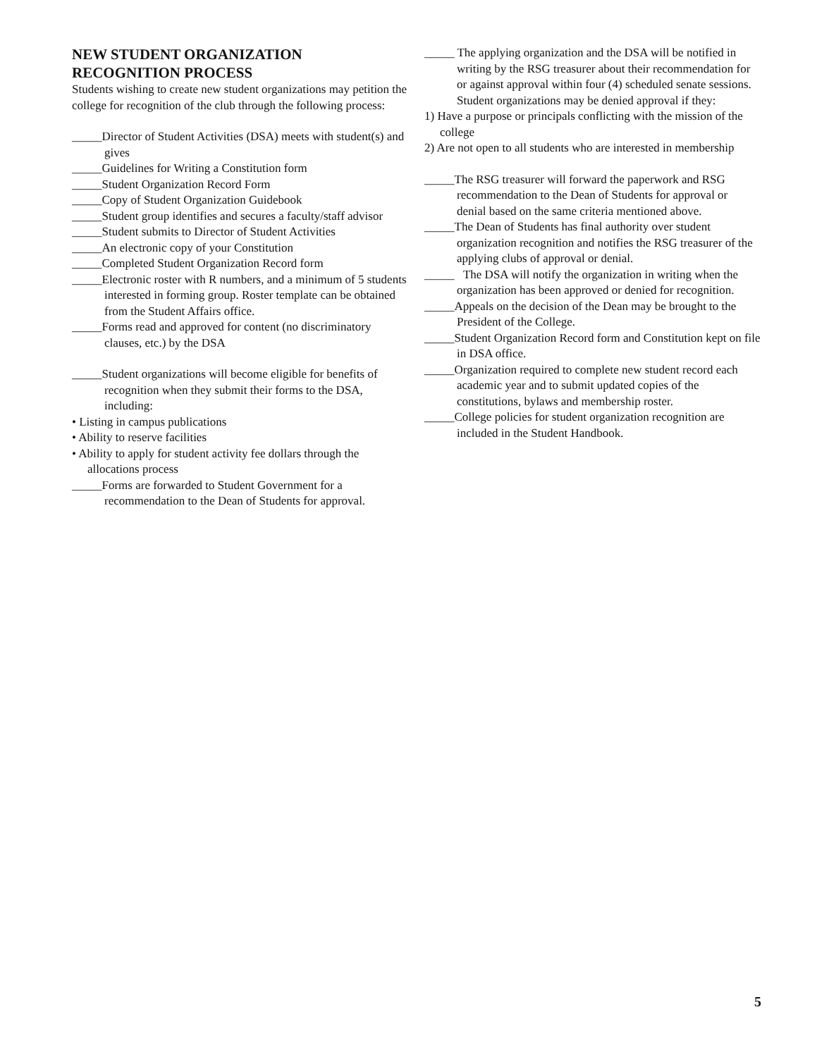NEW STUDENT ORGANIZATION
RECOGNITION PROCESS
Students wishing to create new student organizations may petition the college for recognition of the club through the following process:
_____Director of Student Activities (DSA) meets with student(s) and gives
_____Guidelines for Writing a Constitution form
_____Student Organization Record Form
_____Copy of Student Organization Guidebook
_____Student group identifies and secures a faculty/staff advisor
_____Student submits to Director of Student Activities
_____An electronic copy of your Constitution
_____Completed Student Organization Record form
_____Electronic roster with R numbers, and a minimum of 5 students interested in forming group. Roster template can be obtained from the Student Affairs office.
_____Forms read and approved for content (no discriminatory clauses, etc.) by the DSA
_____Student organizations will become eligible for benefits of recognition when they submit their forms to the DSA, including:
• Listing in campus publications
• Ability to reserve facilities
• Ability to apply for student activity fee dollars through the allocations process
_____Forms are forwarded to Student Government for a recommendation to the Dean of Students for approval.
_____ The applying organization and the DSA will be notified in writing by the RSG treasurer about their recommendation for or against approval within four (4) scheduled senate sessions. Student organizations may be denied approval if they:
1) Have a purpose or principals conflicting with the mission of the college
2) Are not open to all students who are interested in membership
_____The RSG treasurer will forward the paperwork and RSG recommendation to the Dean of Students for approval or
denial based on the same criteria mentioned above.
_____The Dean of Students has final authority over student organization recognition and notifies the RSG treasurer of the applying clubs of approval or denial.
_____ The DSA will notify the organization in writing when the organization has been approved or denied for recognition.
_____Appeals on the decision of the Dean may be brought to the President of the College.
_____Student Organization Record form and Constitution kept on file in DSA office.
_____Organization required to complete new student record each academic year and to submit updated copies of the constitutions, bylaws and membership roster.
_____College policies for student organization recognition are included in the Student Handbook.
5